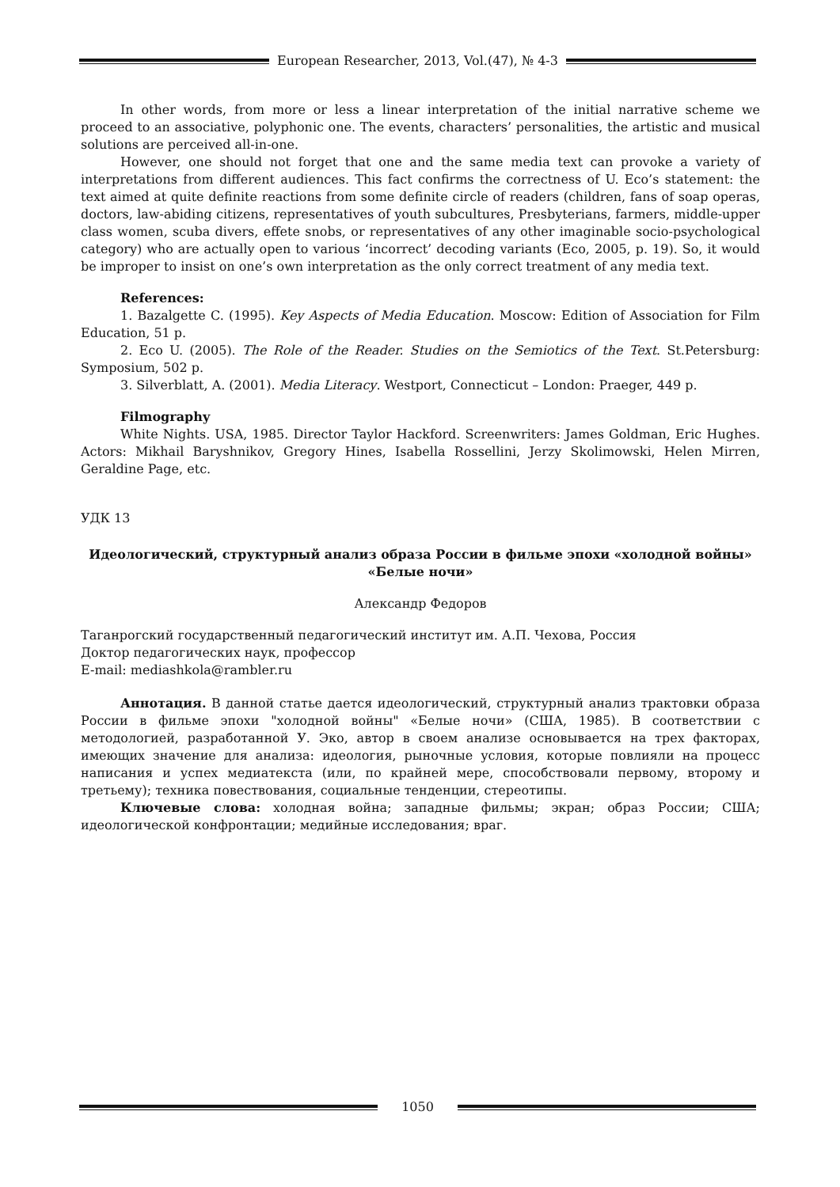European Researcher, 2013, Vol.(47), № 4-3
In other words, from more or less a linear interpretation of the initial narrative scheme we proceed to an associative, polyphonic one. The events, characters’ personalities, the artistic and musical solutions are perceived all-in-one.
However, one should not forget that one and the same media text can provoke a variety of interpretations from different audiences. This fact confirms the correctness of U. Eco’s statement: the text aimed at quite definite reactions from some definite circle of readers (children, fans of soap operas, doctors, law-abiding citizens, representatives of youth subcultures, Presbyterians, farmers, middle-upper class women, scuba divers, effete snobs, or representatives of any other imaginable socio-psychological category) who are actually open to various ‘incorrect’ decoding variants (Eco, 2005, p. 19). So, it would be improper to insist on one’s own interpretation as the only correct treatment of any media text.
References:
1. Bazalgette C. (1995). Key Aspects of Media Education. Moscow: Edition of Association for Film Education, 51 p.
2. Eco U. (2005). The Role of the Reader. Studies on the Semiotics of the Text. St.Petersburg: Symposium, 502 p.
3. Silverblatt, A. (2001). Media Literacy. Westport, Connecticut – London: Praeger, 449 p.
Filmography
White Nights. USA, 1985. Director Taylor Hackford. Screenwriters: James Goldman, Eric Hughes. Actors: Mikhail Baryshnikov, Gregory Hines, Isabella Rossellini, Jerzy Skolimowski, Helen Mirren, Geraldine Page, etc.
УДК 13
Идеологический, структурный анализ образа России в фильме эпохи «холодной войны» «Белые ночи»
Александр Федоров
Таганрогский государственный педагогический институт им. А.П. Чехова, Россия
Доктор педагогических наук, профессор
E-mail: mediashkola@rambler.ru
Аннотация. В данной статье дается идеологический, структурный анализ трактовки образа России в фильме эпохи "холодной войны" «Белые ночи» (США, 1985). В соответствии с методологией, разработанной У. Эко, автор в своем анализе основывается на трех факторах, имеющих значение для анализа: идеология, рыночные условия, которые повлияли на процесс написания и успех медиатекста (или, по крайней мере, способствовали первому, второму и третьему); техника повествования, социальные тенденции, стереотипы.
Ключевые слова: холодная война; западные фильмы; экран; образ России; США; идеологической конфронтации; медийные исследования; враг.
1050